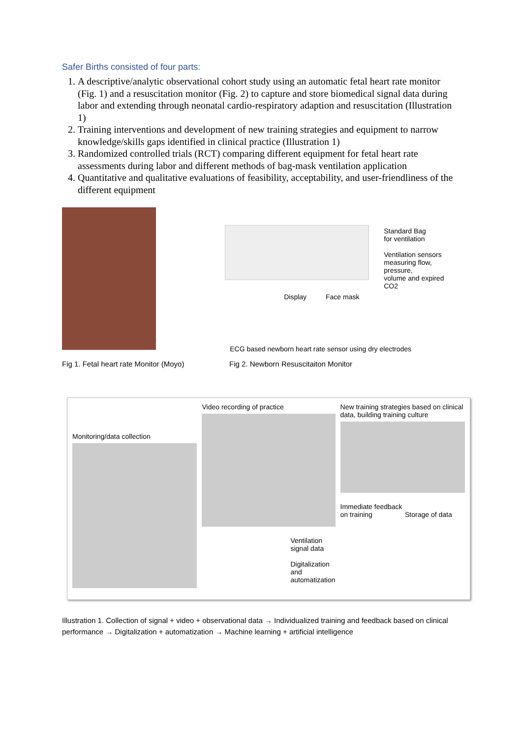Safer Births consisted of four parts:
1. A descriptive/analytic observational cohort study using an automatic fetal heart rate monitor (Fig. 1) and a resuscitation monitor (Fig. 2) to capture and store biomedical signal data during labor and extending through neonatal cardio-respiratory adaption and resuscitation (Illustration 1)
2. Training interventions and development of new training strategies and equipment to narrow knowledge/skills gaps identified in clinical practice (Illustration 1)
3. Randomized controlled trials (RCT) comparing different equipment for fetal heart rate assessments during labor and different methods of bag-mask ventilation application
4. Quantitative and qualitative evaluations of feasibility, acceptability, and user-friendliness of the different equipment
Standard Bag
for ventilation
Ventilation sensors
measuring flow, pressure,
volume and expired CO2
Display Face mask
ECG based newborn heart rate sensor using dry electrodes
Fig 1. Fetal heart rate Monitor (Moyo)
Fig 2. Newborn Resuscitaiton Monitor
Monitoring/data collection
Video recording of practice
Ventilation
signal data
Digitalization
and
automatization
New training strategies based on clinical data, building training culture
Immediate feedback
on training Storage of data
Illustration 1. Collection of signal + video + observational data → Individualized training and feedback based on clinical performance → Digitalization + automatization → Machine learning + artificial intelligence